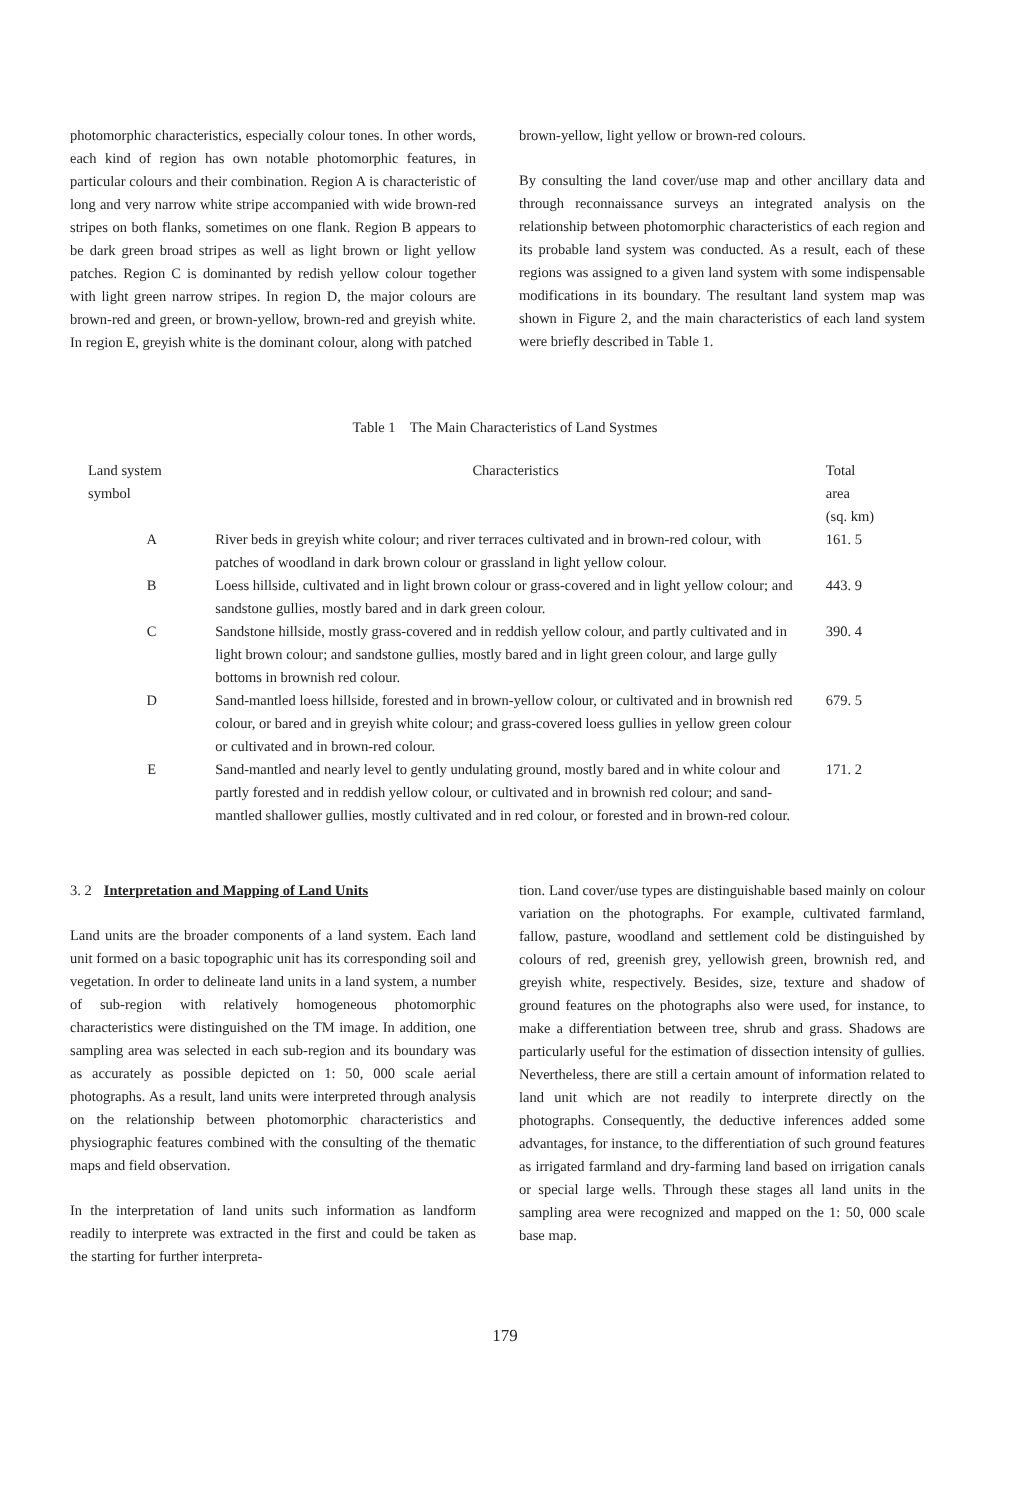photomorphic characteristics, especially colour tones. In other words, each kind of region has own notable photomorphic features, in particular colours and their combination. Region A is characteristic of long and very narrow white stripe accompanied with wide brown-red stripes on both flanks, sometimes on one flank. Region B appears to be dark green broad stripes as well as light brown or light yellow patches. Region C is dominanted by redish yellow colour together with light green narrow stripes. In region D, the major colours are brown-red and green, or brown-yellow, brown-red and greyish white. In region E, greyish white is the dominant colour, along with patched
brown-yellow, light yellow or brown-red colours.
By consulting the land cover/use map and other ancillary data and through reconnaissance surveys an integrated analysis on the relationship between photomorphic characteristics of each region and its probable land system was conducted. As a result, each of these regions was assigned to a given land system with some indispensable modifications in its boundary. The resultant land system map was shown in Figure 2, and the main characteristics of each land system were briefly described in Table 1.
Table 1 The Main Characteristics of Land Systmes
| Land system symbol | Characteristics | Total area (sq. km) |
| --- | --- | --- |
| A | River beds in greyish white colour; and river terraces cultivated and in brown-red colour, with patches of woodland in dark brown colour or grassland in light yellow colour. | 161. 5 |
| B | Loess hillside, cultivated and in light brown colour or grass-covered and in light yellow colour; and sandstone gullies, mostly bared and in dark green colour. | 443. 9 |
| C | Sandstone hillside, mostly grass-covered and in reddish yellow colour, and partly cultivated and in light brown colour; and sandstone gullies, mostly bared and in light green colour, and large gully bottoms in brownish red colour. | 390. 4 |
| D | Sand-mantled loess hillside, forested and in brown-yellow colour, or cultivated and in brownish red colour, or bared and in greyish white colour; and grass-covered loess gullies in yellow green colour or cultivated and in brown-red colour. | 679. 5 |
| E | Sand-mantled and nearly level to gently undulating ground, mostly bared and in white colour and partly forested and in reddish yellow colour, or cultivated and in brownish red colour; and sand-mantled shallower gullies, mostly cultivated and in red colour, or forested and in brown-red colour. | 171. 2 |
3. 2 Interpretation and Mapping of Land Units
Land units are the broader components of a land system. Each land unit formed on a basic topographic unit has its corresponding soil and vegetation. In order to delineate land units in a land system, a number of sub-region with relatively homogeneous photomorphic characteristics were distinguished on the TM image. In addition, one sampling area was selected in each sub-region and its boundary was as accurately as possible depicted on 1: 50, 000 scale aerial photographs. As a result, land units were interpreted through analysis on the relationship between photomorphic characteristics and physiographic features combined with the consulting of the thematic maps and field observation.
In the interpretation of land units such information as landform readily to interprete was extracted in the first and could be taken as the starting for further interpreta-
tion. Land cover/use types are distinguishable based mainly on colour variation on the photographs. For example, cultivated farmland, fallow, pasture, woodland and settlement cold be distinguished by colours of red, greenish grey, yellowish green, brownish red, and greyish white, respectively. Besides, size, texture and shadow of ground features on the photographs also were used, for instance, to make a differentiation between tree, shrub and grass. Shadows are particularly useful for the estimation of dissection intensity of gullies. Nevertheless, there are still a certain amount of information related to land unit which are not readily to interprete directly on the photographs. Consequently, the deductive inferences added some advantages, for instance, to the differentiation of such ground features as irrigated farmland and dry-farming land based on irrigation canals or special large wells. Through these stages all land units in the sampling area were recognized and mapped on the 1: 50, 000 scale base map.
179